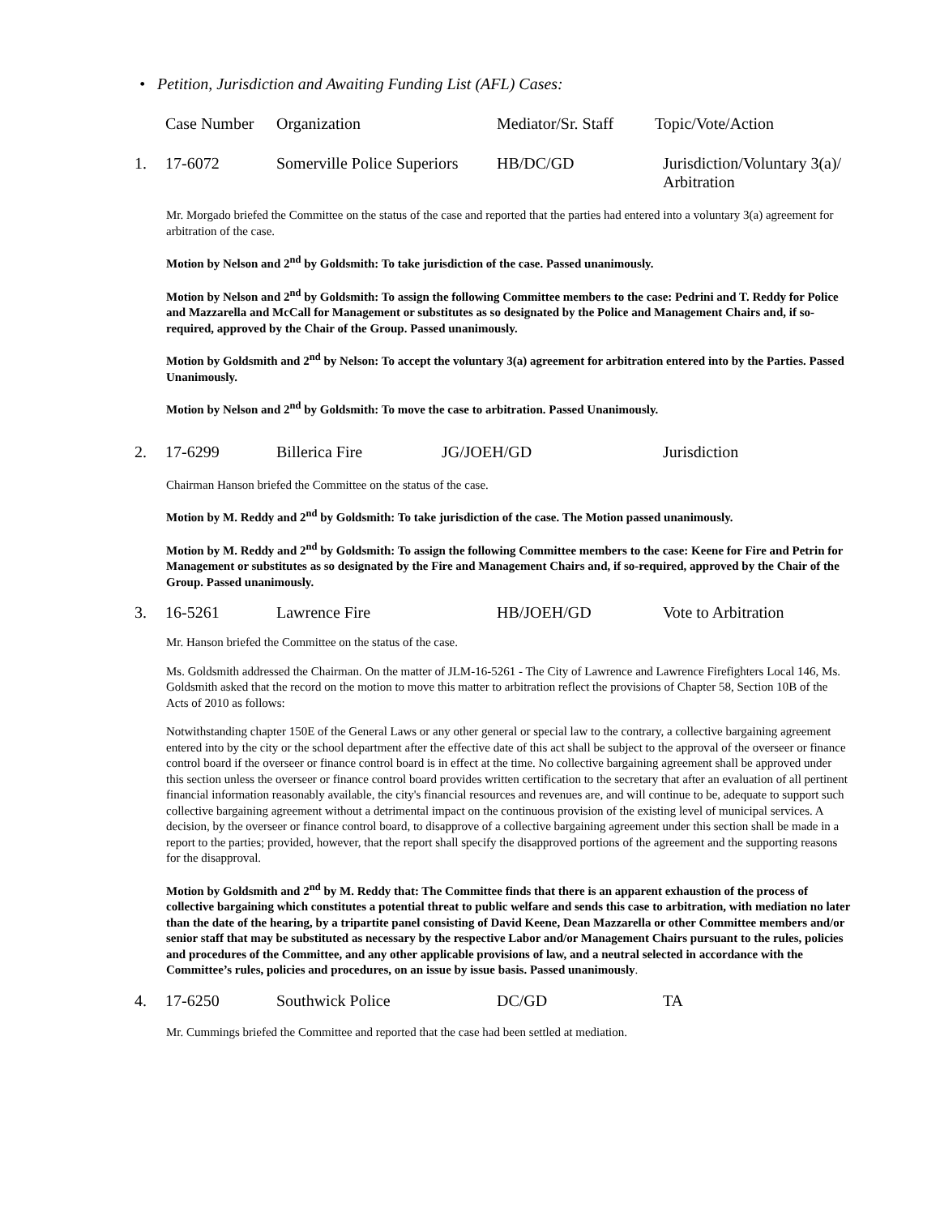• Petition, Jurisdiction and Awaiting Funding List (AFL) Cases:
| | Case Number | Organization | Mediator/Sr. Staff | Topic/Vote/Action |
| --- | --- | --- | --- | --- |
| 1. | 17-6072 | Somerville Police Superiors | HB/DC/GD | Jurisdiction/Voluntary 3(a)/ Arbitration |
Mr. Morgado briefed the Committee on the status of the case and reported that the parties had entered into a voluntary 3(a) agreement for arbitration of the case.
Motion by Nelson and 2<sup>nd</sup> by Goldsmith: To take jurisdiction of the case. Passed unanimously.
Motion by Nelson and 2<sup>nd</sup> by Goldsmith: To assign the following Committee members to the case: Pedrini and T. Reddy for Police and Mazzarella and McCall for Management or substitutes as so designated by the Police and Management Chairs and, if so-required, approved by the Chair of the Group. Passed unanimously.
Motion by Goldsmith and 2<sup>nd</sup> by Nelson: To accept the voluntary 3(a) agreement for arbitration entered into by the Parties. Passed Unanimously.
Motion by Nelson and 2<sup>nd</sup> by Goldsmith: To move the case to arbitration. Passed Unanimously.
| 2. | 17-6299 | Billerica Fire | JG/JOEH/GD | Jurisdiction |
Chairman Hanson briefed the Committee on the status of the case.
Motion by M. Reddy and 2<sup>nd</sup> by Goldsmith: To take jurisdiction of the case. The Motion passed unanimously.
Motion by M. Reddy and 2<sup>nd</sup> by Goldsmith: To assign the following Committee members to the case: Keene for Fire and Petrin for Management or substitutes as so designated by the Fire and Management Chairs and, if so-required, approved by the Chair of the Group. Passed unanimously.
| 3. | 16-5261 | Lawrence Fire | HB/JOEH/GD | Vote to Arbitration |
Mr. Hanson briefed the Committee on the status of the case.
Ms. Goldsmith addressed the Chairman. On the matter of JLM-16-5261 - The City of Lawrence and Lawrence Firefighters Local 146, Ms. Goldsmith asked that the record on the motion to move this matter to arbitration reflect the provisions of Chapter 58, Section 10B of the Acts of 2010 as follows:
Notwithstanding chapter 150E of the General Laws or any other general or special law to the contrary, a collective bargaining agreement entered into by the city or the school department after the effective date of this act shall be subject to the approval of the overseer or finance control board if the overseer or finance control board is in effect at the time. No collective bargaining agreement shall be approved under this section unless the overseer or finance control board provides written certification to the secretary that after an evaluation of all pertinent financial information reasonably available, the city's financial resources and revenues are, and will continue to be, adequate to support such collective bargaining agreement without a detrimental impact on the continuous provision of the existing level of municipal services. A decision, by the overseer or finance control board, to disapprove of a collective bargaining agreement under this section shall be made in a report to the parties; provided, however, that the report shall specify the disapproved portions of the agreement and the supporting reasons for the disapproval.
Motion by Goldsmith and 2<sup>nd</sup> by M. Reddy that: The Committee finds that there is an apparent exhaustion of the process of collective bargaining which constitutes a potential threat to public welfare and sends this case to arbitration, with mediation no later than the date of the hearing, by a tripartite panel consisting of David Keene, Dean Mazzarella or other Committee members and/or senior staff that may be substituted as necessary by the respective Labor and/or Management Chairs pursuant to the rules, policies and procedures of the Committee, and any other applicable provisions of law, and a neutral selected in accordance with the Committee’s rules, policies and procedures, on an issue by issue basis. Passed unanimously.
| 4. | 17-6250 | Southwick Police | DC/GD | TA |
Mr. Cummings briefed the Committee and reported that the case had been settled at mediation.